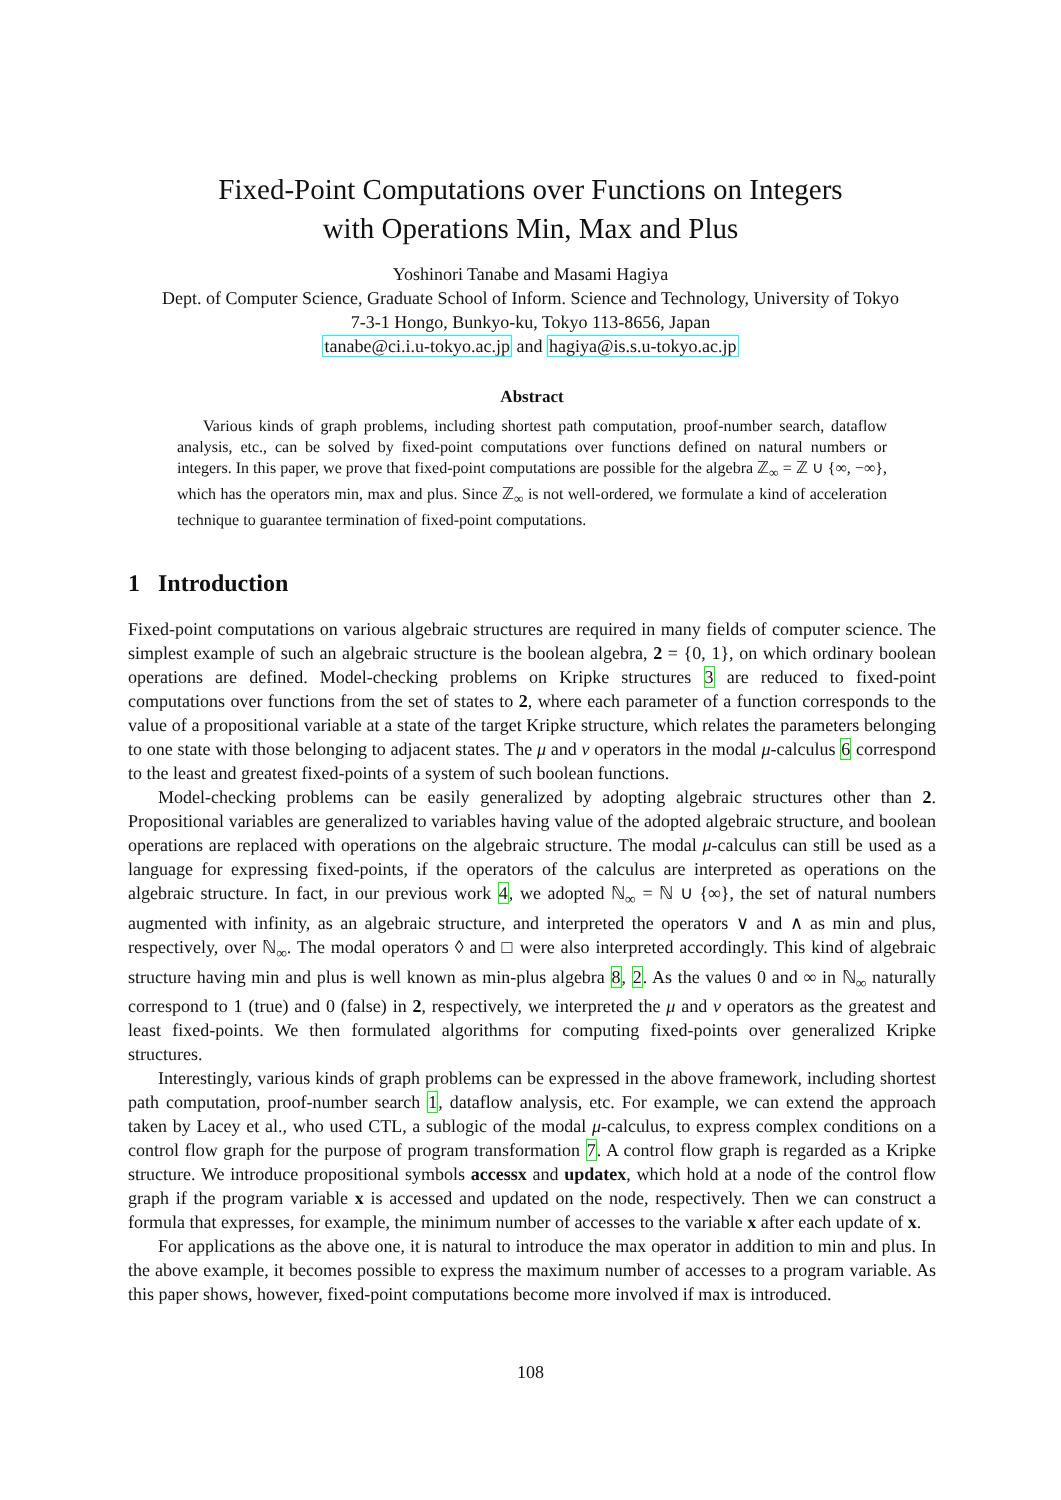Fixed-Point Computations over Functions on Integers
with Operations Min, Max and Plus
Yoshinori Tanabe and Masami Hagiya
Dept. of Computer Science, Graduate School of Inform. Science and Technology, University of Tokyo
7-3-1 Hongo, Bunkyo-ku, Tokyo 113-8656, Japan
tanabe@ci.i.u-tokyo.ac.jp and hagiya@is.s.u-tokyo.ac.jp
Abstract
Various kinds of graph problems, including shortest path computation, proof-number search, dataflow analysis, etc., can be solved by fixed-point computations over functions defined on natural numbers or integers. In this paper, we prove that fixed-point computations are possible for the algebra ℤ<sub>∞</sub> = ℤ ∪ {∞, −∞}, which has the operators min, max and plus. Since ℤ<sub>∞</sub> is not well-ordered, we formulate a kind of acceleration technique to guarantee termination of fixed-point computations.
1 Introduction
Fixed-point computations on various algebraic structures are required in many fields of computer science. The simplest example of such an algebraic structure is the boolean algebra, 2 = {0, 1}, on which ordinary boolean operations are defined. Model-checking problems on Kripke structures 3 are reduced to fixed-point computations over functions from the set of states to 2, where each parameter of a function corresponds to the value of a propositional variable at a state of the target Kripke structure, which relates the parameters belonging to one state with those belonging to adjacent states. The μ and ν operators in the modal μ-calculus 6 correspond to the least and greatest fixed-points of a system of such boolean functions.
Model-checking problems can be easily generalized by adopting algebraic structures other than 2. Propositional variables are generalized to variables having value of the adopted algebraic structure, and boolean operations are replaced with operations on the algebraic structure. The modal μ-calculus can still be used as a language for expressing fixed-points, if the operators of the calculus are interpreted as operations on the algebraic structure. In fact, in our previous work 4, we adopted ℕ<sub>∞</sub> = ℕ ∪ {∞}, the set of natural numbers augmented with infinity, as an algebraic structure, and interpreted the operators ∨ and ∧ as min and plus, respectively, over ℕ<sub>∞</sub>. The modal operators ◊ and □ were also interpreted accordingly. This kind of algebraic structure having min and plus is well known as min-plus algebra 8, 2. As the values 0 and ∞ in ℕ<sub>∞</sub> naturally correspond to 1 (true) and 0 (false) in 2, respectively, we interpreted the μ and ν operators as the greatest and least fixed-points. We then formulated algorithms for computing fixed-points over generalized Kripke structures.
Interestingly, various kinds of graph problems can be expressed in the above framework, including shortest path computation, proof-number search 1, dataflow analysis, etc. For example, we can extend the approach taken by Lacey et al., who used CTL, a sublogic of the modal μ-calculus, to express complex conditions on a control flow graph for the purpose of program transformation 7. A control flow graph is regarded as a Kripke structure. We introduce propositional symbols accessx and updatex, which hold at a node of the control flow graph if the program variable x is accessed and updated on the node, respectively. Then we can construct a formula that expresses, for example, the minimum number of accesses to the variable x after each update of x.
For applications as the above one, it is natural to introduce the max operator in addition to min and plus. In the above example, it becomes possible to express the maximum number of accesses to a program variable. As this paper shows, however, fixed-point computations become more involved if max is introduced.
108